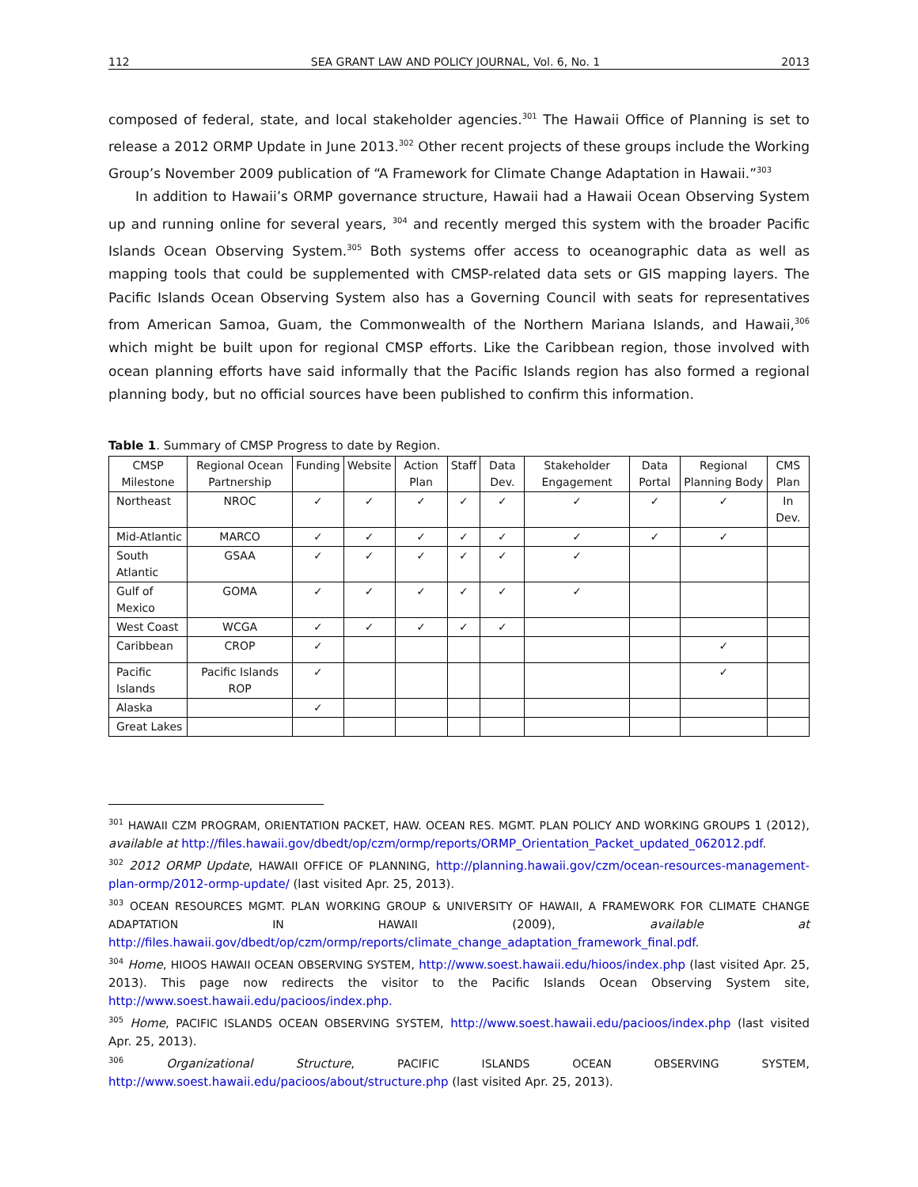112 SEA GRANT LAW AND POLICY JOURNAL, Vol. 6, No. 1 2013
composed of federal, state, and local stakeholder agencies.<sup>301</sup> The Hawaii Office of Planning is set to release a 2012 ORMP Update in June 2013.<sup>302</sup> Other recent projects of these groups include the Working Group’s November 2009 publication of “A Framework for Climate Change Adaptation in Hawaii.”<sup>303</sup>
In addition to Hawaii’s ORMP governance structure, Hawaii had a Hawaii Ocean Observing System up and running online for several years, <sup>304</sup> and recently merged this system with the broader Pacific Islands Ocean Observing System.<sup>305</sup> Both systems offer access to oceanographic data as well as mapping tools that could be supplemented with CMSP-related data sets or GIS mapping layers. The Pacific Islands Ocean Observing System also has a Governing Council with seats for representatives from American Samoa, Guam, the Commonwealth of the Northern Mariana Islands, and Hawaii,<sup>306</sup> which might be built upon for regional CMSP efforts. Like the Caribbean region, those involved with ocean planning efforts have said informally that the Pacific Islands region has also formed a regional planning body, but no official sources have been published to confirm this information.
Table 1. Summary of CMSP Progress to date by Region.
| CMSP Milestone | Regional Ocean Partnership | Funding | Website | Action Plan | Staff | Data Dev. | Stakeholder Engagement | Data Portal | Regional Planning Body | CMS Plan |
| Northeast | NROC | ✓ | ✓ | ✓ | ✓ | ✓ | ✓ | ✓ | ✓ | In Dev. |
| Mid-Atlantic | MARCO | ✓ | ✓ | ✓ | ✓ | ✓ | ✓ | ✓ | ✓ | |
| South Atlantic | GSAA | ✓ | ✓ | ✓ | ✓ | ✓ | ✓ | | | |
| Gulf of Mexico | GOMA | ✓ | ✓ | ✓ | ✓ | ✓ | ✓ | | | |
| West Coast | WCGA | ✓ | ✓ | ✓ | ✓ | ✓ | | | | |
| Caribbean | CROP | ✓ | | | | | | | ✓ | |
| Pacific Islands | Pacific Islands ROP | ✓ | | | | | | | ✓ | |
| Alaska | | ✓ | | | | | | | | |
| Great Lakes | | | | | | | | | | |
<sup>301</sup> HAWAII CZM PROGRAM, ORIENTATION PACKET, HAW. OCEAN RES. MGMT. PLAN POLICY AND WORKING GROUPS 1 (2012), available at http://files.hawaii.gov/dbedt/op/czm/ormp/reports/ORMP_Orientation_Packet_updated_062012.pdf.
<sup>302</sup> 2012 ORMP Update, HAWAII OFFICE OF PLANNING, http://planning.hawaii.gov/czm/ocean-resources-management-plan-ormp/2012-ormp-update/ (last visited Apr. 25, 2013).
<sup>303</sup> OCEAN RESOURCES MGMT. PLAN WORKING GROUP & UNIVERSITY OF HAWAII, A FRAMEWORK FOR CLIMATE CHANGE ADAPTATION IN HAWAII (2009), available at http://files.hawaii.gov/dbedt/op/czm/ormp/reports/climate_change_adaptation_framework_final.pdf.
<sup>304</sup> Home, HIOOS HAWAII OCEAN OBSERVING SYSTEM, http://www.soest.hawaii.edu/hioos/index.php (last visited Apr. 25, 2013). This page now redirects the visitor to the Pacific Islands Ocean Observing System site, http://www.soest.hawaii.edu/pacioos/index.php.
<sup>305</sup> Home, PACIFIC ISLANDS OCEAN OBSERVING SYSTEM, http://www.soest.hawaii.edu/pacioos/index.php (last visited Apr. 25, 2013).
<sup>306</sup> Organizational Structure, PACIFIC ISLANDS OCEAN OBSERVING SYSTEM, http://www.soest.hawaii.edu/pacioos/about/structure.php (last visited Apr. 25, 2013).